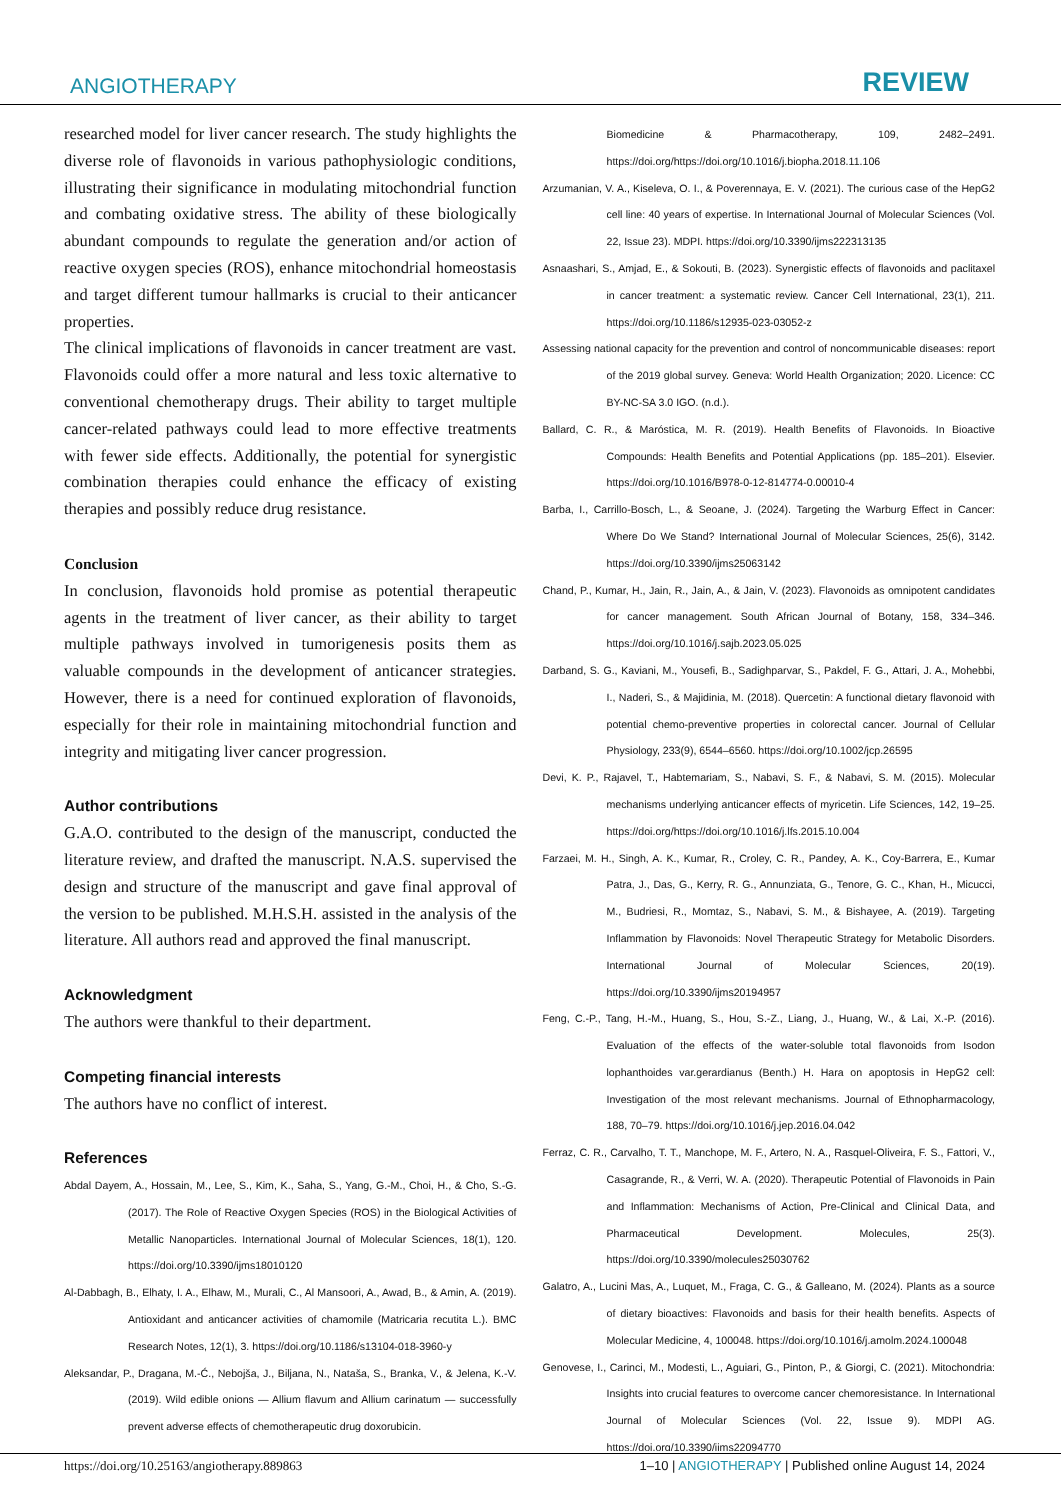ANGIOTHERAPY REVIEW
researched model for liver cancer research. The study highlights the diverse role of flavonoids in various pathophysiologic conditions, illustrating their significance in modulating mitochondrial function and combating oxidative stress. The ability of these biologically abundant compounds to regulate the generation and/or action of reactive oxygen species (ROS), enhance mitochondrial homeostasis and target different tumour hallmarks is crucial to their anticancer properties.
The clinical implications of flavonoids in cancer treatment are vast. Flavonoids could offer a more natural and less toxic alternative to conventional chemotherapy drugs. Their ability to target multiple cancer-related pathways could lead to more effective treatments with fewer side effects. Additionally, the potential for synergistic combination therapies could enhance the efficacy of existing therapies and possibly reduce drug resistance.
Conclusion
In conclusion, flavonoids hold promise as potential therapeutic agents in the treatment of liver cancer, as their ability to target multiple pathways involved in tumorigenesis posits them as valuable compounds in the development of anticancer strategies. However, there is a need for continued exploration of flavonoids, especially for their role in maintaining mitochondrial function and integrity and mitigating liver cancer progression.
Author contributions
G.A.O. contributed to the design of the manuscript, conducted the literature review, and drafted the manuscript. N.A.S. supervised the design and structure of the manuscript and gave final approval of the version to be published. M.H.S.H. assisted in the analysis of the literature. All authors read and approved the final manuscript.
Acknowledgment
The authors were thankful to their department.
Competing financial interests
The authors have no conflict of interest.
References
Abdal Dayem, A., Hossain, M., Lee, S., Kim, K., Saha, S., Yang, G.-M., Choi, H., & Cho, S.-G. (2017). The Role of Reactive Oxygen Species (ROS) in the Biological Activities of Metallic Nanoparticles. International Journal of Molecular Sciences, 18(1), 120. https://doi.org/10.3390/ijms18010120
Al-Dabbagh, B., Elhaty, I. A., Elhaw, M., Murali, C., Al Mansoori, A., Awad, B., & Amin, A. (2019). Antioxidant and anticancer activities of chamomile (Matricaria recutita L.). BMC Research Notes, 12(1), 3. https://doi.org/10.1186/s13104-018-3960-y
Aleksandar, P., Dragana, M.-Ć., Nebojša, J., Biljana, N., Nataša, S., Branka, V., & Jelena, K.-V. (2019). Wild edible onions — Allium flavum and Allium carinatum — successfully prevent adverse effects of chemotherapeutic drug doxorubicin.
Biomedicine & Pharmacotherapy, 109, 2482–2491. https://doi.org/https://doi.org/10.1016/j.biopha.2018.11.106
Arzumanian, V. A., Kiseleva, O. I., & Poverennaya, E. V. (2021). The curious case of the HepG2 cell line: 40 years of expertise. In International Journal of Molecular Sciences (Vol. 22, Issue 23). MDPI. https://doi.org/10.3390/ijms222313135
Asnaashari, S., Amjad, E., & Sokouti, B. (2023). Synergistic effects of flavonoids and paclitaxel in cancer treatment: a systematic review. Cancer Cell International, 23(1), 211. https://doi.org/10.1186/s12935-023-03052-z
Assessing national capacity for the prevention and control of noncommunicable diseases: report of the 2019 global survey. Geneva: World Health Organization; 2020. Licence: CC BY-NC-SA 3.0 IGO. (n.d.).
Ballard, C. R., & Maróstica, M. R. (2019). Health Benefits of Flavonoids. In Bioactive Compounds: Health Benefits and Potential Applications (pp. 185–201). Elsevier. https://doi.org/10.1016/B978-0-12-814774-0.00010-4
Barba, I., Carrillo-Bosch, L., & Seoane, J. (2024). Targeting the Warburg Effect in Cancer: Where Do We Stand? International Journal of Molecular Sciences, 25(6), 3142. https://doi.org/10.3390/ijms25063142
Chand, P., Kumar, H., Jain, R., Jain, A., & Jain, V. (2023). Flavonoids as omnipotent candidates for cancer management. South African Journal of Botany, 158, 334–346. https://doi.org/10.1016/j.sajb.2023.05.025
Darband, S. G., Kaviani, M., Yousefi, B., Sadighparvar, S., Pakdel, F. G., Attari, J. A., Mohebbi, I., Naderi, S., & Majidinia, M. (2018). Quercetin: A functional dietary flavonoid with potential chemo-preventive properties in colorectal cancer. Journal of Cellular Physiology, 233(9), 6544–6560. https://doi.org/10.1002/jcp.26595
Devi, K. P., Rajavel, T., Habtemariam, S., Nabavi, S. F., & Nabavi, S. M. (2015). Molecular mechanisms underlying anticancer effects of myricetin. Life Sciences, 142, 19–25. https://doi.org/https://doi.org/10.1016/j.lfs.2015.10.004
Farzaei, M. H., Singh, A. K., Kumar, R., Croley, C. R., Pandey, A. K., Coy-Barrera, E., Kumar Patra, J., Das, G., Kerry, R. G., Annunziata, G., Tenore, G. C., Khan, H., Micucci, M., Budriesi, R., Momtaz, S., Nabavi, S. M., & Bishayee, A. (2019). Targeting Inflammation by Flavonoids: Novel Therapeutic Strategy for Metabolic Disorders. International Journal of Molecular Sciences, 20(19). https://doi.org/10.3390/ijms20194957
Feng, C.-P., Tang, H.-M., Huang, S., Hou, S.-Z., Liang, J., Huang, W., & Lai, X.-P. (2016). Evaluation of the effects of the water-soluble total flavonoids from Isodon lophanthoides var.gerardianus (Benth.) H. Hara on apoptosis in HepG2 cell: Investigation of the most relevant mechanisms. Journal of Ethnopharmacology, 188, 70–79. https://doi.org/10.1016/j.jep.2016.04.042
Ferraz, C. R., Carvalho, T. T., Manchope, M. F., Artero, N. A., Rasquel-Oliveira, F. S., Fattori, V., Casagrande, R., & Verri, W. A. (2020). Therapeutic Potential of Flavonoids in Pain and Inflammation: Mechanisms of Action, Pre-Clinical and Clinical Data, and Pharmaceutical Development. Molecules, 25(3). https://doi.org/10.3390/molecules25030762
Galatro, A., Lucini Mas, A., Luquet, M., Fraga, C. G., & Galleano, M. (2024). Plants as a source of dietary bioactives: Flavonoids and basis for their health benefits. Aspects of Molecular Medicine, 4, 100048. https://doi.org/10.1016/j.amolm.2024.100048
Genovese, I., Carinci, M., Modesti, L., Aguiari, G., Pinton, P., & Giorgi, C. (2021). Mitochondria: Insights into crucial features to overcome cancer chemoresistance. In International Journal of Molecular Sciences (Vol. 22, Issue 9). MDPI AG. https://doi.org/10.3390/ijms22094770
https://doi.org/10.25163/angiotherapy.889863 1–10 | ANGIOTHERAPY | Published online August 14, 2024